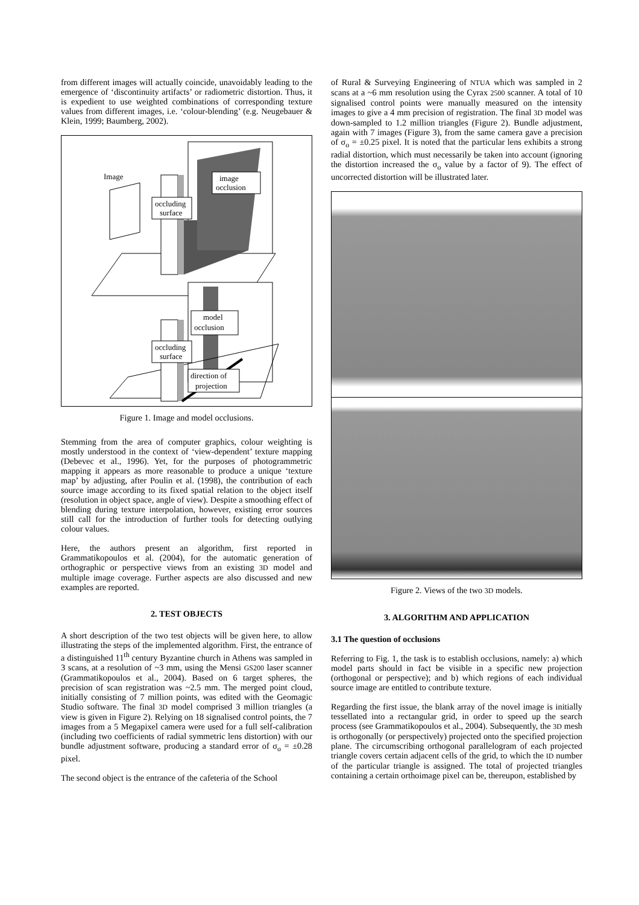from different images will actually coincide, unavoidably leading to the emergence of ‘discontinuity artifacts’ or radiometric distortion. Thus, it is expedient to use weighted combinations of corresponding texture values from different images, i.e. ‘colour-blending’ (e.g. Neugebauer & Klein, 1999; Baumberg, 2002).
Image
image
occlusion
occluding
surface
model
occlusion
occluding
surface
direction of
projection
Figure 1. Image and model occlusions.
Stemming from the area of computer graphics, colour weighting is mostly understood in the context of ‘view-dependent’ texture mapping (Debevec et al., 1996). Yet, for the purposes of photogrammetric mapping it appears as more reasonable to produce a unique ‘texture map’ by adjusting, after Poulin et al. (1998), the contribution of each source image according to its fixed spatial relation to the object itself (resolution in object space, angle of view). Despite a smoothing effect of blending during texture interpolation, however, existing error sources still call for the introduction of further tools for detecting outlying colour values.
Here, the authors present an algorithm, first reported in Grammatikopoulos et al. (2004), for the automatic generation of orthographic or perspective views from an existing 3D model and multiple image coverage. Further aspects are also discussed and new examples are reported.
2. TEST OBJECTS
A short description of the two test objects will be given here, to allow illustrating the steps of the implemented algorithm. First, the entrance of a distinguished 11<sup>th</sup> century Byzantine church in Athens was sampled in 3 scans, at a resolution of ~3 mm, using the Mensi GS200 laser scanner (Grammatikopoulos et al., 2004). Based on 6 target spheres, the precision of scan registration was ~2.5 mm. The merged point cloud, initially consisting of 7 million points, was edited with the Geomagic Studio software. The final 3D model comprised 3 million triangles (a view is given in Figure 2). Relying on 18 signalised control points, the 7 images from a 5 Megapixel camera were used for a full self-calibration (including two coefficients of radial symmetric lens distortion) with our bundle adjustment software, producing a standard error of σ<sub>o</sub> = ±0.28 pixel.
The second object is the entrance of the cafeteria of the School
of Rural & Surveying Engineering of NTUA which was sampled in 2 scans at a ~6 mm resolution using the Cyrax 2500 scanner. A total of 10 signalised control points were manually measured on the intensity images to give a 4 mm precision of registration. The final 3D model was down-sampled to 1.2 million triangles (Figure 2). Bundle adjustment, again with 7 images (Figure 3), from the same camera gave a precision of σ<sub>o</sub> = ±0.25 pixel. It is noted that the particular lens exhibits a strong radial distortion, which must necessarily be taken into account (ignoring the distortion increased the σ<sub>o</sub> value by a factor of 9). The effect of uncorrected distortion will be illustrated later.
Figure 2. Views of the two 3D models.
3. ALGORITHM AND APPLICATION
3.1 The question of occlusions
Referring to Fig. 1, the task is to establish occlusions, namely: a) which model parts should in fact be visible in a specific new projection (orthogonal or perspective); and b) which regions of each individual source image are entitled to contribute texture.
Regarding the first issue, the blank array of the novel image is initially tessellated into a rectangular grid, in order to speed up the search process (see Grammatikopoulos et al., 2004). Subsequently, the 3D mesh is orthogonally (or perspectively) projected onto the specified projection plane. The circumscribing orthogonal parallelogram of each projected triangle covers certain adjacent cells of the grid, to which the ID number of the particular triangle is assigned. The total of projected triangles containing a certain orthoimage pixel can be, thereupon, established by